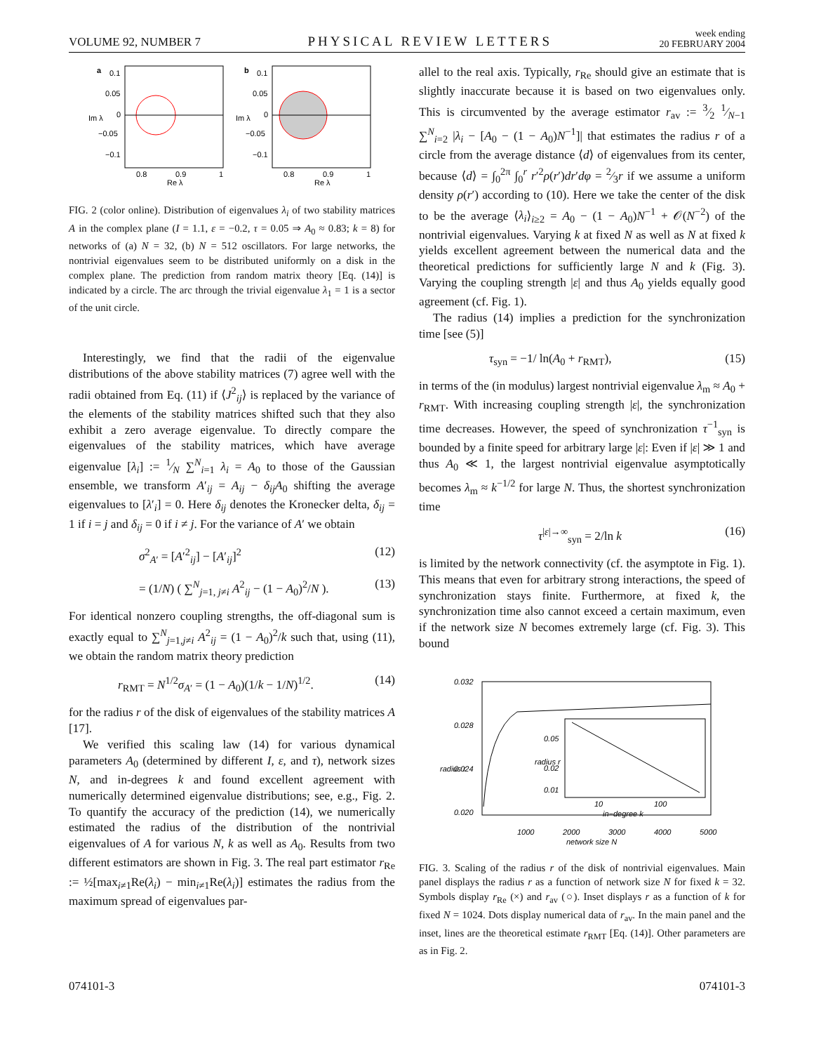VOLUME 92, NUMBER 7 PHYSICAL REVIEW LETTERS week ending
20 FEBRUARY 2004
a
0.1
0.05
0
−0.05
−0.1
0.8
0.9
1
Re λ
Im λ
b
0.1
0.05
0
−0.05
−0.1
0.8
0.9
1
Re λ
Im λ
FIG. 2 (color online). Distribution of eigenvalues λ<sub>i</sub> of two stability matrices A in the complex plane (I = 1.1, ε = −0.2, τ = 0.05 ⇒ A<sub>0</sub> ≈ 0.83; k = 8) for networks of (a) N = 32, (b) N = 512 oscillators. For large networks, the nontrivial eigenvalues seem to be distributed uniformly on a disk in the complex plane. The prediction from random matrix theory [Eq. (14)] is indicated by a circle. The arc through the trivial eigenvalue λ<sub>1</sub> = 1 is a sector of the unit circle.
Interestingly, we find that the radii of the eigenvalue distributions of the above stability matrices (7) agree well with the radii obtained from Eq. (11) if ⟨J<sup>2</sup><sub>ij</sub>⟩ is replaced by the variance of the elements of the stability matrices shifted such that they also exhibit a zero average eigenvalue. To directly compare the eigenvalues of the stability matrices, which have average eigenvalue [λ<sub>i</sub>] := 1⁄N ∑<sup>N</sup><sub>i=1</sub> λ<sub>i</sub> = A<sub>0</sub> to those of the Gaussian ensemble, we transform A′<sub>ij</sub> = A<sub>ij</sub> − δ<sub>ij</sub>A<sub>0</sub> shifting the average eigenvalues to [λ′<sub>i</sub>] = 0. Here δ<sub>ij</sub> denotes the Kronecker delta, δ<sub>ij</sub> = 1 if i = j and δ<sub>ij</sub> = 0 if i ≠ j. For the variance of A′ we obtain
σ<sup>2</sup><sub>A′</sub> = [A′<sup>2</sup><sub>ij</sub>] − [A′<sub>ij</sub>]<sup>2</sup> (12)
= (1/N) ( ∑<sup>N</sup><sub>j=1, j≠i</sub> A<sup>2</sup><sub>ij</sub> − (1 − A<sub>0</sub>)<sup>2</sup>/N ). (13)
For identical nonzero coupling strengths, the off-diagonal sum is exactly equal to ∑<sup>N</sup><sub>j=1,j≠i</sub> A<sup>2</sup><sub>ij</sub> = (1 − A<sub>0</sub>)<sup>2</sup>/k such that, using (11), we obtain the random matrix theory prediction
r<sub>RMT</sub> = N<sup>1/2</sup>σ<sub>A′</sub> = (1 − A<sub>0</sub>)(1/k − 1/N)<sup>1/2</sup>. (14)
for the radius r of the disk of eigenvalues of the stability matrices A [17].
We verified this scaling law (14) for various dynamical parameters A<sub>0</sub> (determined by different I, ε, and τ), network sizes N, and in-degrees k and found excellent agreement with numerically determined eigenvalue distributions; see, e.g., Fig. 2. To quantify the accuracy of the prediction (14), we numerically estimated the radius of the distribution of the nontrivial eigenvalues of A for various N, k as well as A<sub>0</sub>. Results from two different estimators are shown in Fig. 3. The real part estimator r<sub>Re</sub> := ½[max<sub>i≠1</sub>Re(λ<sub>i</sub>) − min<sub>i≠1</sub>Re(λ<sub>i</sub>)] estimates the radius from the maximum spread of eigenvalues par-
allel to the real axis. Typically, r<sub>Re</sub> should give an estimate that is slightly inaccurate because it is based on two eigenvalues only. This is circumvented by the average estimator r<sub>av</sub> := 3⁄2 1⁄N−1 ∑<sup>N</sup><sub>i=2</sub> |λ<sub>i</sub> − [A<sub>0</sub> − (1 − A<sub>0</sub>)N<sup>−1</sup>]| that estimates the radius r of a circle from the average distance ⟨d⟩ of eigenvalues from its center, because ⟨d⟩ = ∫<sub>0</sub><sup>2π</sup> ∫<sub>0</sub><sup>r</sup> r′<sup>2</sup>ρ(r′)dr′dφ = 2⁄3r if we assume a uniform density ρ(r′) according to (10). Here we take the center of the disk to be the average ⟨λ<sub>i</sub>⟩<sub>i≥2</sub> = A<sub>0</sub> − (1 − A<sub>0</sub>)N<sup>−1</sup> + 𝒪(N<sup>−2</sup>) of the nontrivial eigenvalues. Varying k at fixed N as well as N at fixed k yields excellent agreement between the numerical data and the theoretical predictions for sufficiently large N and k (Fig. 3). Varying the coupling strength |ε| and thus A<sub>0</sub> yields equally good agreement (cf. Fig. 1).
The radius (14) implies a prediction for the synchronization time [see (5)]
τ<sub>syn</sub> = −1/ ln(A<sub>0</sub> + r<sub>RMT</sub>), (15)
in terms of the (in modulus) largest nontrivial eigenvalue λ<sub>m</sub> ≈ A<sub>0</sub> + r<sub>RMT</sub>. With increasing coupling strength |ε|, the synchronization time decreases. However, the speed of synchronization τ<sup>−1</sup><sub>syn</sub> is bounded by a finite speed for arbitrary large |ε|: Even if |ε| ≫ 1 and thus A<sub>0</sub> ≪ 1, the largest nontrivial eigenvalue asymptotically becomes λ<sub>m</sub> ≈ k<sup>−1/2</sup> for large N. Thus, the shortest synchronization time
τ<sup>|ε|→∞</sup><sub>syn</sub> = 2/ln k (16)
is limited by the network connectivity (cf. the asymptote in Fig. 1). This means that even for arbitrary strong interactions, the speed of synchronization stays finite. Furthermore, at fixed k, the synchronization time also cannot exceed a certain maximum, even if the network size N becomes extremely large (cf. Fig. 3). This bound
0.032
0.028
0.024
0.020
1000
2000
3000
4000
5000
network size N
radius r
0.05
0.02
0.01
10
100
in−degree k
radius r
FIG. 3. Scaling of the radius r of the disk of nontrivial eigenvalues. Main panel displays the radius r as a function of network size N for fixed k = 32. Symbols display r<sub>Re</sub> (×) and r<sub>av</sub> (○). Inset displays r as a function of k for fixed N = 1024. Dots display numerical data of r<sub>av</sub>. In the main panel and the inset, lines are the theoretical estimate r<sub>RMT</sub> [Eq. (14)]. Other parameters are as in Fig. 2.
074101-3 074101-3